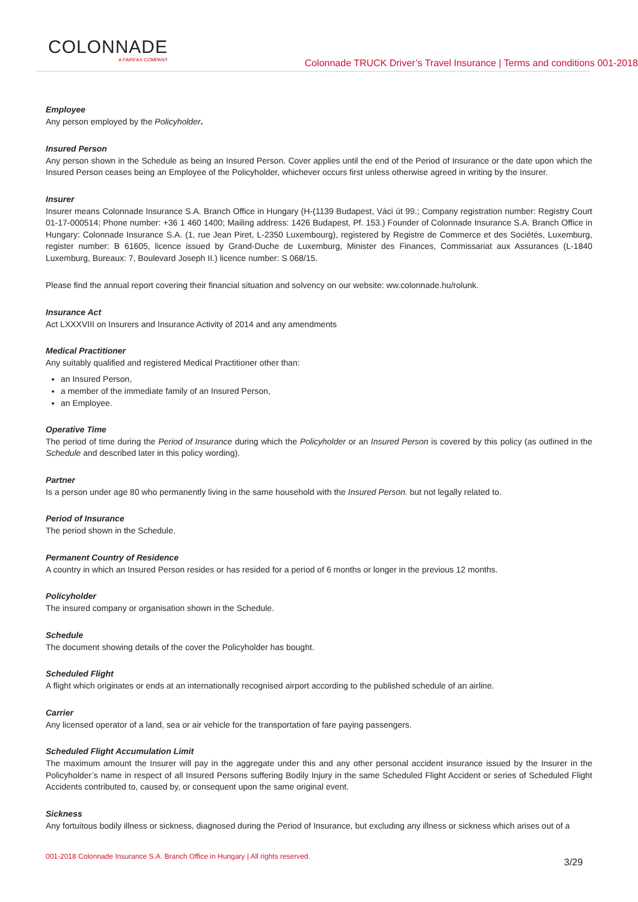COLONNADE
A FAIRFAX COMPANY
Colonnade TRUCK Driver’s Travel Insurance | Terms and conditions 001-2018
Employee
Any person employed by the Policyholder.
Insured Person
Any person shown in the Schedule as being an Insured Person. Cover applies until the end of the Period of Insurance or the date upon which the Insured Person ceases being an Employee of the Policyholder, whichever occurs first unless otherwise agreed in writing by the Insurer.
Insurer
Insurer means Colonnade Insurance S.A. Branch Office in Hungary (H-(1139 Budapest, Váci út 99.; Company registration number: Registry Court 01-17-000514; Phone number: +36 1 460 1400; Mailing address: 1426 Budapest, Pf. 153.) Founder of Colonnade Insurance S.A. Branch Office in Hungary: Colonnade Insurance S.A. (1, rue Jean Piret, L-2350 Luxembourg), registered by Registre de Commerce et des Sociétés, Luxemburg, register number: B 61605, licence issued by Grand-Duche de Luxemburg, Minister des Finances, Commissariat aux Assurances (L-1840 Luxemburg, Bureaux: 7, Boulevard Joseph II.) licence number: S 068/15.
Please find the annual report covering their financial situation and solvency on our website: ww.colonnade.hu/rolunk.
Insurance Act
Act LXXXVIII on Insurers and Insurance Activity of 2014 and any amendments
Medical Practitioner
Any suitably qualified and registered Medical Practitioner other than:
an Insured Person,
a member of the immediate family of an Insured Person,
an Employee.
Operative Time
The period of time during the Period of Insurance during which the Policyholder or an Insured Person is covered by this policy (as outlined in the Schedule and described later in this policy wording).
Partner
Is a person under age 80 who permanently living in the same household with the Insured Person. but not legally related to.
Period of Insurance
The period shown in the Schedule.
Permanent Country of Residence
A country in which an Insured Person resides or has resided for a period of 6 months or longer in the previous 12 months.
Policyholder
The insured company or organisation shown in the Schedule.
Schedule
The document showing details of the cover the Policyholder has bought.
Scheduled Flight
A flight which originates or ends at an internationally recognised airport according to the published schedule of an airline.
Carrier
Any licensed operator of a land, sea or air vehicle for the transportation of fare paying passengers.
Scheduled Flight Accumulation Limit
The maximum amount the Insurer will pay in the aggregate under this and any other personal accident insurance issued by the Insurer in the Policyholder’s name in respect of all Insured Persons suffering Bodily Injury in the same Scheduled Flight Accident or series of Scheduled Flight Accidents contributed to, caused by, or consequent upon the same original event.
Sickness
Any fortuitous bodily illness or sickness, diagnosed during the Period of Insurance, but excluding any illness or sickness which arises out of a
001-2018 Colonnade Insurance S.A. Branch Office in Hungary | All rights reserved.
3/29